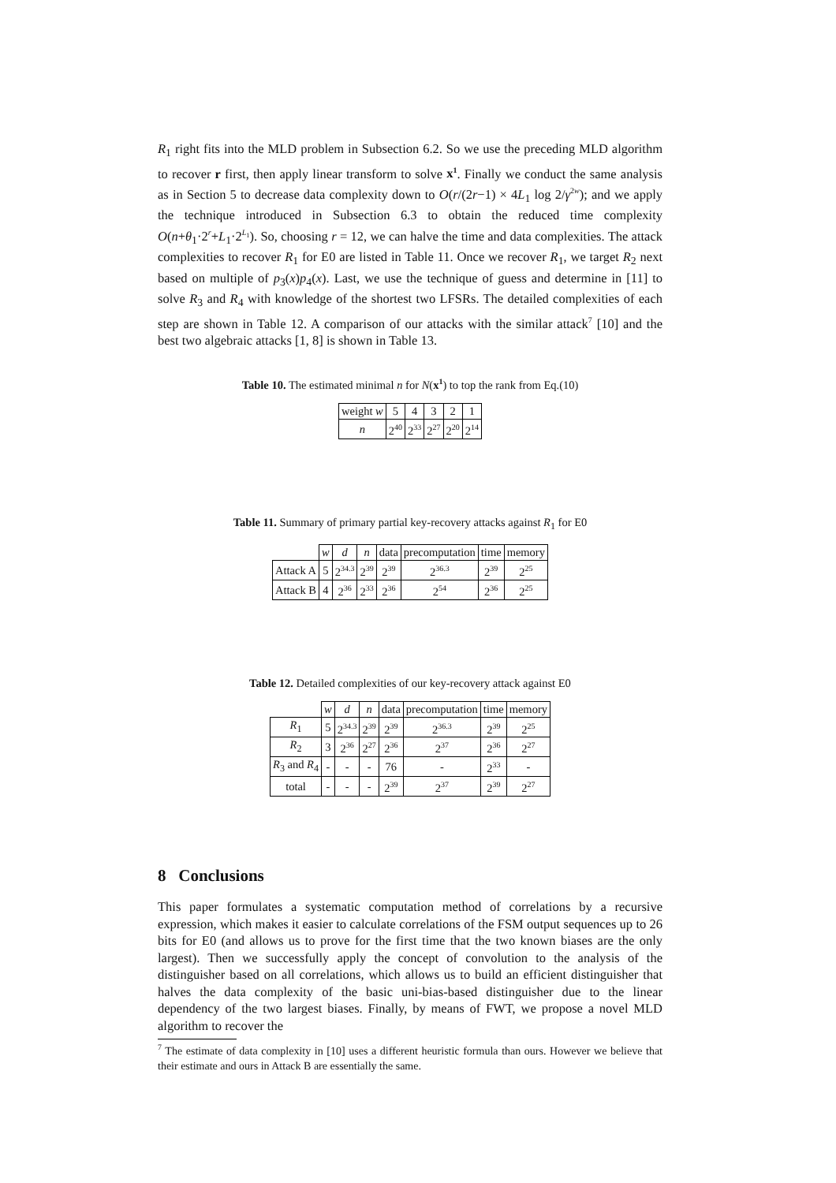R<sub>1</sub> right fits into the MLD problem in Subsection 6.2. So we use the preceding MLD algorithm to recover r first, then apply linear transform to solve x<sup>1</sup>. Finally we conduct the same analysis as in Section 5 to decrease data complexity down to O(r/(2r−1) × 4L<sub>1</sub> log 2/γ<sup>2w</sup>); and we apply the technique introduced in Subsection 6.3 to obtain the reduced time complexity O(n+θ<sub>1</sub>·2<sup>r</sup>+L<sub>1</sub>·2<sup>L<sub>1</sub></sup>). So, choosing r = 12, we can halve the time and data complexities. The attack complexities to recover R<sub>1</sub> for E0 are listed in Table 11. Once we recover R<sub>1</sub>, we target R<sub>2</sub> next based on multiple of p<sub>3</sub>(x)p<sub>4</sub>(x). Last, we use the technique of guess and determine in [11] to solve R<sub>3</sub> and R<sub>4</sub> with knowledge of the shortest two LFSRs. The detailed complexities of each step are shown in Table 12. A comparison of our attacks with the similar attack<sup>7</sup> [10] and the best two algebraic attacks [1, 8] is shown in Table 13.
Table 10. The estimated minimal n for N(x<sup>1</sup>) to top the rank from Eq.(10)
| weight w | 5 | 4 | 3 | 2 | 1 |
| n | 2<sup>40</sup> | 2<sup>33</sup> | 2<sup>27</sup> | 2<sup>20</sup> | 2<sup>14</sup> |
Table 11. Summary of primary partial key-recovery attacks against R<sub>1</sub> for E0
| | w | d | n | data | precomputation | time | memory |
| --- | --- | --- | --- | --- | --- | --- | --- |
| Attack A | 5 | 2<sup>34.3</sup> | 2<sup>39</sup> | 2<sup>39</sup> | 2<sup>36.3</sup> | 2<sup>39</sup> | 2<sup>25</sup> |
| Attack B | 4 | 2<sup>36</sup> | 2<sup>33</sup> | 2<sup>36</sup> | 2<sup>54</sup> | 2<sup>36</sup> | 2<sup>25</sup> |
Table 12. Detailed complexities of our key-recovery attack against E0
| | w | d | n | data | precomputation | time | memory |
| --- | --- | --- | --- | --- | --- | --- | --- |
| R<sub>1</sub> | 5 | 2<sup>34.3</sup> | 2<sup>39</sup> | 2<sup>39</sup> | 2<sup>36.3</sup> | 2<sup>39</sup> | 2<sup>25</sup> |
| R<sub>2</sub> | 3 | 2<sup>36</sup> | 2<sup>27</sup> | 2<sup>36</sup> | 2<sup>37</sup> | 2<sup>36</sup> | 2<sup>27</sup> |
| R<sub>3</sub> and R<sub>4</sub> | - | - | - | 76 | - | 2<sup>33</sup> | - |
| total | - | - | - | 2<sup>39</sup> | 2<sup>37</sup> | 2<sup>39</sup> | 2<sup>27</sup> |
8 Conclusions
This paper formulates a systematic computation method of correlations by a recursive expression, which makes it easier to calculate correlations of the FSM output sequences up to 26 bits for E0 (and allows us to prove for the first time that the two known biases are the only largest). Then we successfully apply the concept of convolution to the analysis of the distinguisher based on all correlations, which allows us to build an efficient distinguisher that halves the data complexity of the basic uni-bias-based distinguisher due to the linear dependency of the two largest biases. Finally, by means of FWT, we propose a novel MLD algorithm to recover the
<sup>7</sup> The estimate of data complexity in [10] uses a different heuristic formula than ours. However we believe that their estimate and ours in Attack B are essentially the same.